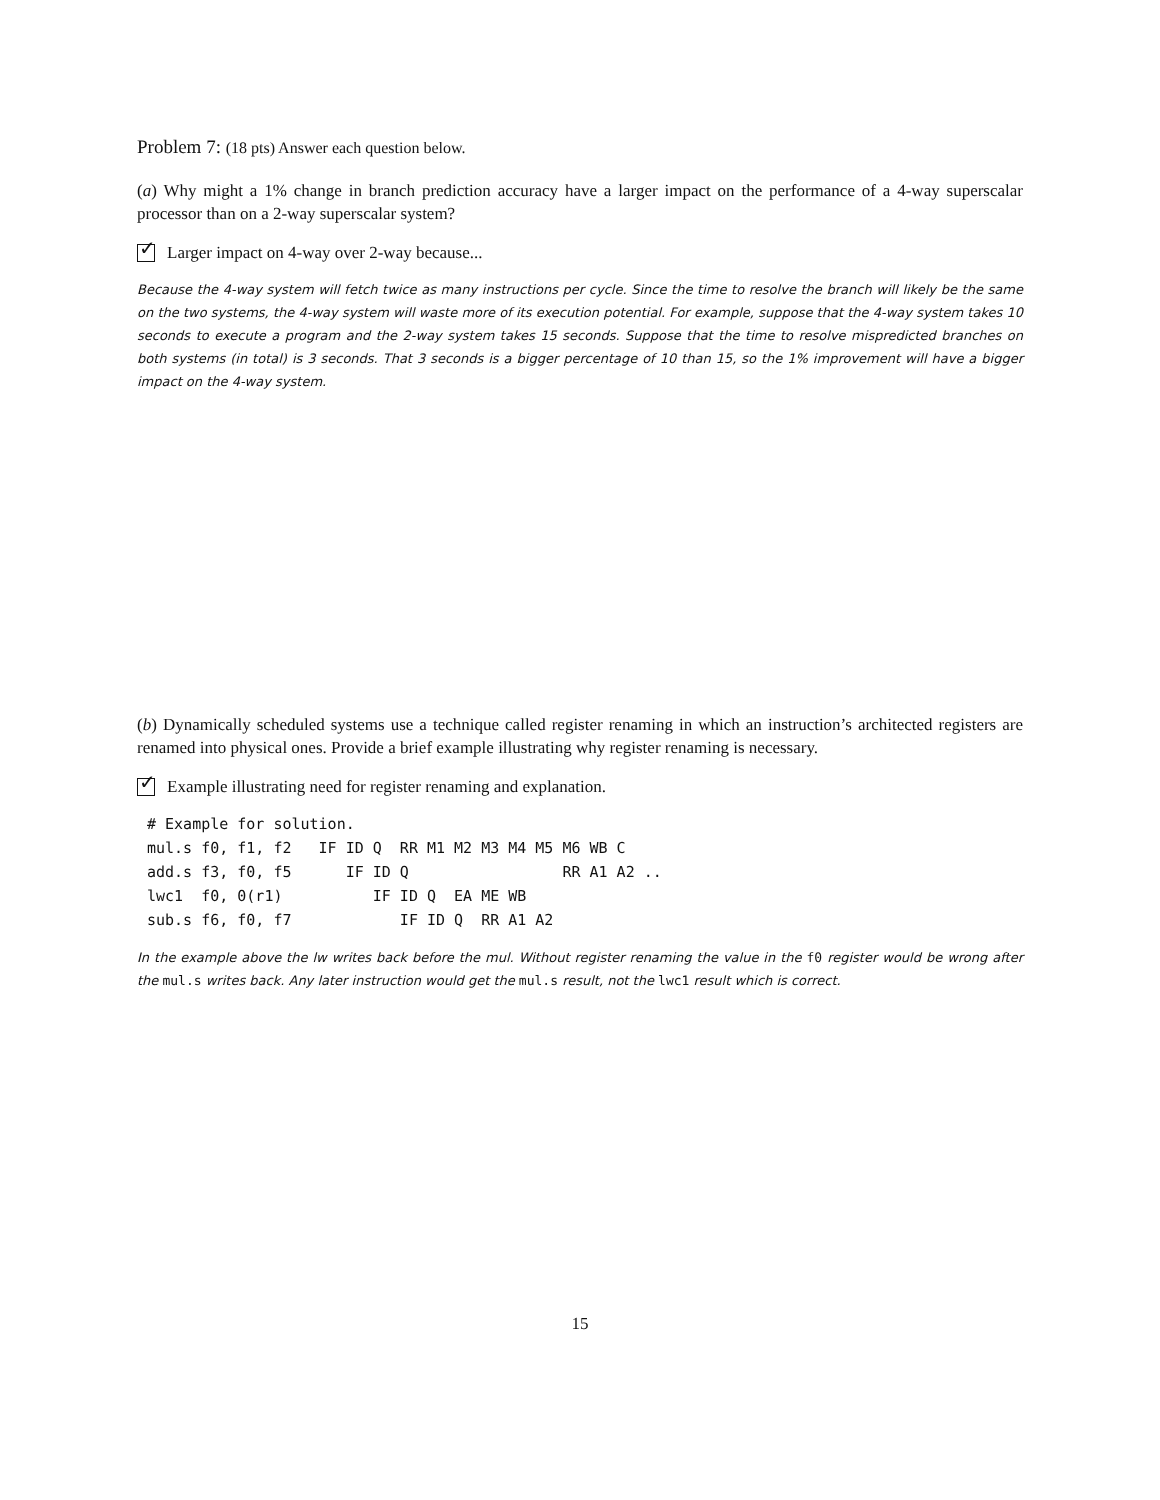Problem 7: (18 pts) Answer each question below.
(a) Why might a 1% change in branch prediction accuracy have a larger impact on the performance of a 4-way superscalar processor than on a 2-way superscalar system?
✓
Larger impact on 4-way over 2-way because...
Because the 4-way system will fetch twice as many instructions per cycle. Since the time to resolve the branch will likely be the same on the two systems, the 4-way system will waste more of its execution potential. For example, suppose that the 4-way system takes 10 seconds to execute a program and the 2-way system takes 15 seconds. Suppose that the time to resolve mispredicted branches on both systems (in total) is 3 seconds. That 3 seconds is a bigger percentage of 10 than 15, so the 1% improvement will have a bigger impact on the 4-way system.
(b) Dynamically scheduled systems use a technique called register renaming in which an instruction’s architected registers are renamed into physical ones. Provide a brief example illustrating why register renaming is necessary.
✓
Example illustrating need for register renaming and explanation.
# Example for solution.
mul.s f0, f1, f2   IF ID Q  RR M1 M2 M3 M4 M5 M6 WB C
add.s f3, f0, f5      IF ID Q                 RR A1 A2 ..
lwc1  f0, 0(r1)          IF ID Q  EA ME WB
sub.s f6, f0, f7            IF ID Q  RR A1 A2
In the example above the lw writes back before the mul. Without register renaming the value in the f0 register would be wrong after the mul.s writes back. Any later instruction would get the mul.s result, not the lwc1 result which is correct.
15